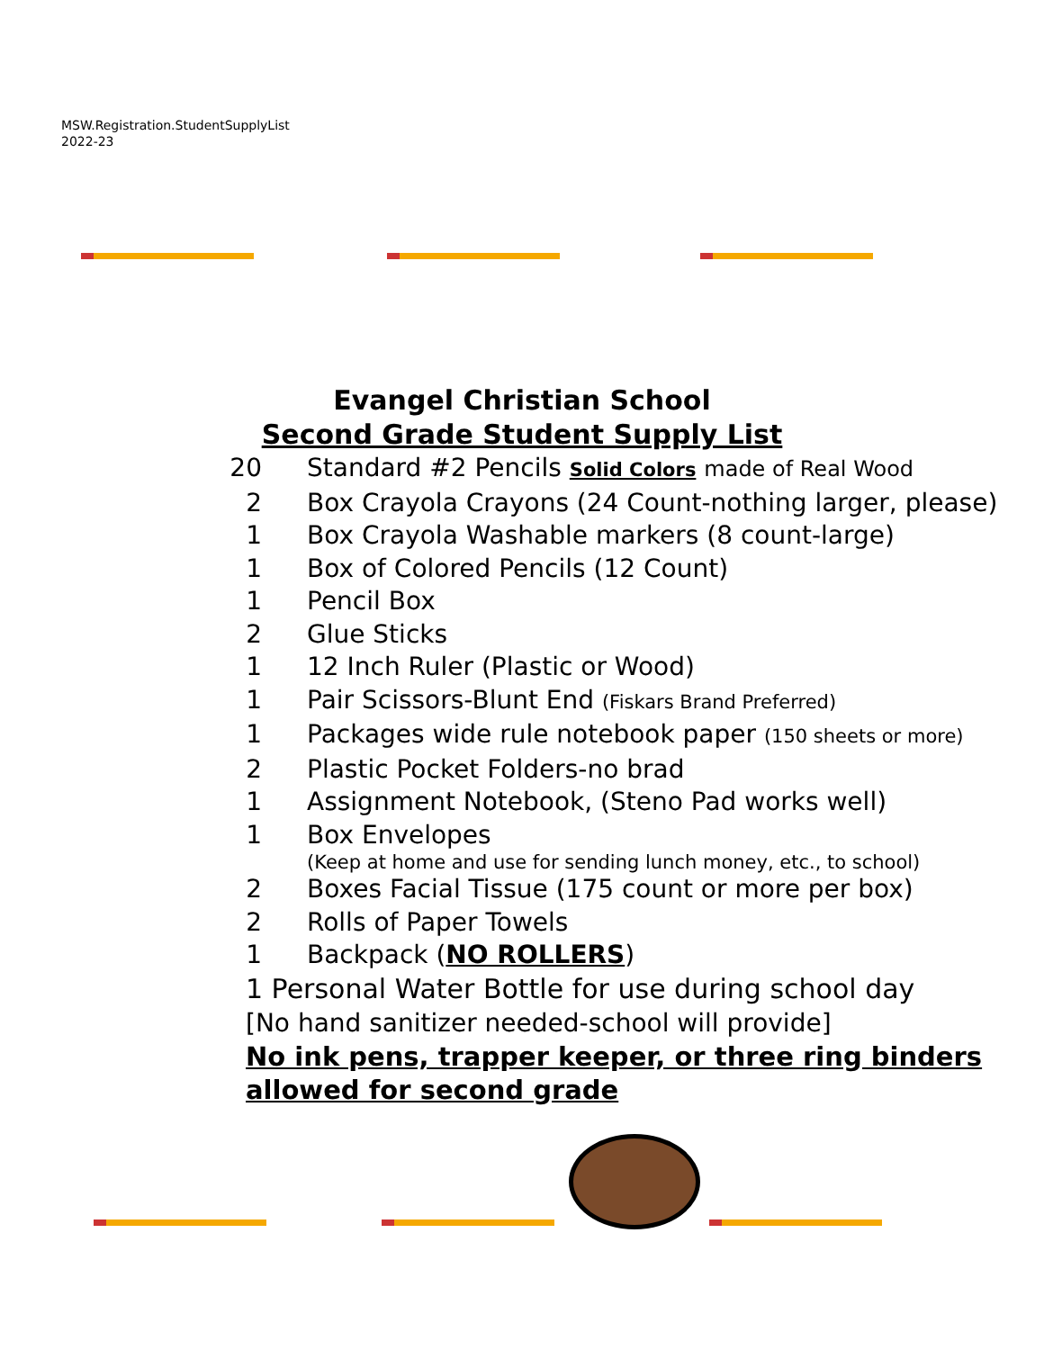MSW.Registration.StudentSupplyList
2022-23
Evangel Christian School
Second Grade Student Supply List
20 Standard #2 Pencils Solid Colors made of Real Wood
2 Box Crayola Crayons (24 Count-nothing larger, please)
1 Box Crayola Washable markers (8 count-large)
1 Box of Colored Pencils (12 Count)
1 Pencil Box
2 Glue Sticks
1 12 Inch Ruler (Plastic or Wood)
1 Pair Scissors-Blunt End (Fiskars Brand Preferred)
1 Packages wide rule notebook paper (150 sheets or more)
2 Plastic Pocket Folders-no brad
1 Assignment Notebook, (Steno Pad works well)
1 Box Envelopes
(Keep at home and use for sending lunch money, etc., to school)
2 Boxes Facial Tissue (175 count or more per box)
2 Rolls of Paper Towels
1 Backpack (NO ROLLERS)
1 Personal Water Bottle for use during school day
[No hand sanitizer needed-school will provide]
No ink pens, trapper keeper, or three ring binders
allowed for second grade